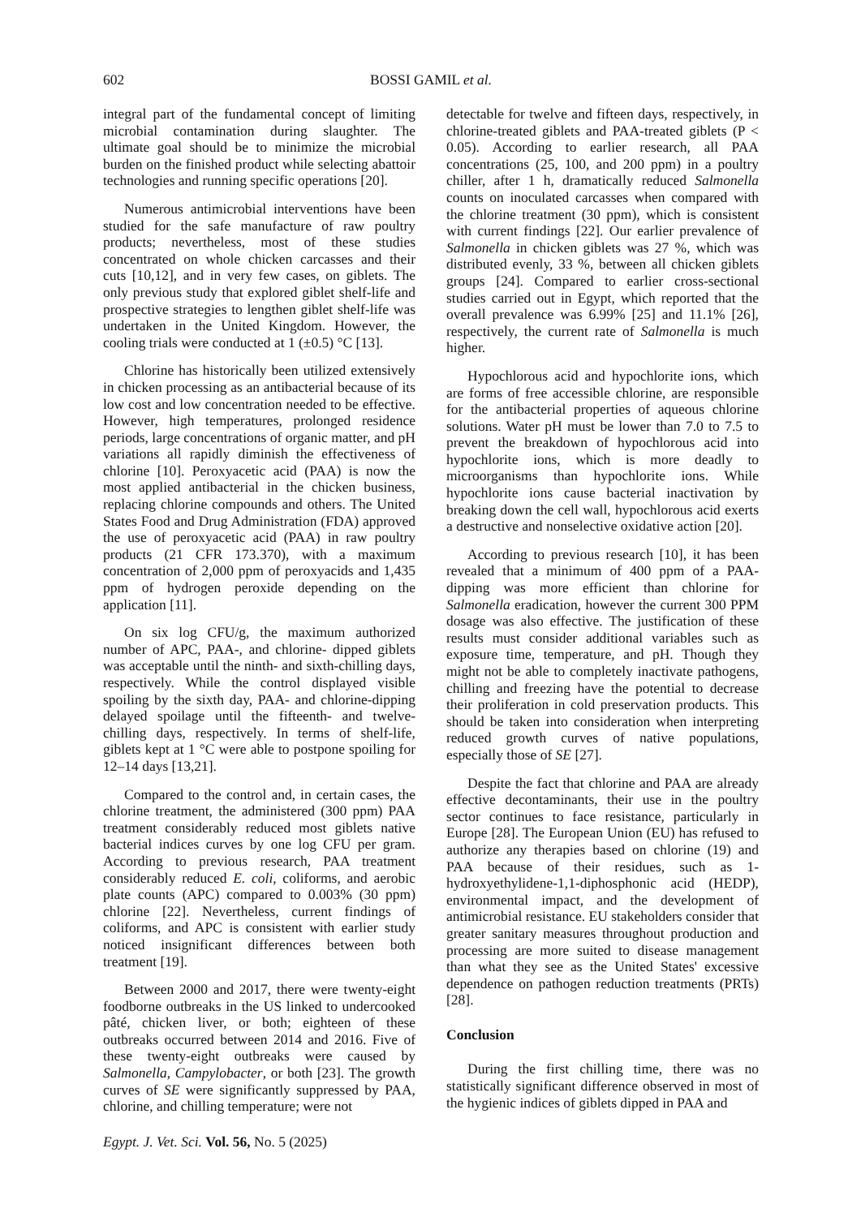602
BOSSI GAMIL et al.
integral part of the fundamental concept of limiting microbial contamination during slaughter. The ultimate goal should be to minimize the microbial burden on the finished product while selecting abattoir technologies and running specific operations [20].
Numerous antimicrobial interventions have been studied for the safe manufacture of raw poultry products; nevertheless, most of these studies concentrated on whole chicken carcasses and their cuts [10,12], and in very few cases, on giblets. The only previous study that explored giblet shelf-life and prospective strategies to lengthen giblet shelf-life was undertaken in the United Kingdom. However, the cooling trials were conducted at 1 (±0.5) °C [13].
Chlorine has historically been utilized extensively in chicken processing as an antibacterial because of its low cost and low concentration needed to be effective. However, high temperatures, prolonged residence periods, large concentrations of organic matter, and pH variations all rapidly diminish the effectiveness of chlorine [10]. Peroxyacetic acid (PAA) is now the most applied antibacterial in the chicken business, replacing chlorine compounds and others. The United States Food and Drug Administration (FDA) approved the use of peroxyacetic acid (PAA) in raw poultry products (21 CFR 173.370), with a maximum concentration of 2,000 ppm of peroxyacids and 1,435 ppm of hydrogen peroxide depending on the application [11].
On six log CFU/g, the maximum authorized number of APC, PAA-, and chlorine- dipped giblets was acceptable until the ninth- and sixth-chilling days, respectively. While the control displayed visible spoiling by the sixth day, PAA- and chlorine-dipping delayed spoilage until the fifteenth- and twelve-chilling days, respectively. In terms of shelf-life, giblets kept at 1 °C were able to postpone spoiling for 12–14 days [13,21].
Compared to the control and, in certain cases, the chlorine treatment, the administered (300 ppm) PAA treatment considerably reduced most giblets native bacterial indices curves by one log CFU per gram. According to previous research, PAA treatment considerably reduced E. coli, coliforms, and aerobic plate counts (APC) compared to 0.003% (30 ppm) chlorine [22]. Nevertheless, current findings of coliforms, and APC is consistent with earlier study noticed insignificant differences between both treatment [19].
Between 2000 and 2017, there were twenty-eight foodborne outbreaks in the US linked to undercooked pâté, chicken liver, or both; eighteen of these outbreaks occurred between 2014 and 2016. Five of these twenty-eight outbreaks were caused by Salmonella, Campylobacter, or both [23]. The growth curves of SE were significantly suppressed by PAA, chlorine, and chilling temperature; were not
detectable for twelve and fifteen days, respectively, in chlorine-treated giblets and PAA-treated giblets (P < 0.05). According to earlier research, all PAA concentrations (25, 100, and 200 ppm) in a poultry chiller, after 1 h, dramatically reduced Salmonella counts on inoculated carcasses when compared with the chlorine treatment (30 ppm), which is consistent with current findings [22]. Our earlier prevalence of Salmonella in chicken giblets was 27 %, which was distributed evenly, 33 %, between all chicken giblets groups [24]. Compared to earlier cross-sectional studies carried out in Egypt, which reported that the overall prevalence was 6.99% [25] and 11.1% [26], respectively, the current rate of Salmonella is much higher.
Hypochlorous acid and hypochlorite ions, which are forms of free accessible chlorine, are responsible for the antibacterial properties of aqueous chlorine solutions. Water pH must be lower than 7.0 to 7.5 to prevent the breakdown of hypochlorous acid into hypochlorite ions, which is more deadly to microorganisms than hypochlorite ions. While hypochlorite ions cause bacterial inactivation by breaking down the cell wall, hypochlorous acid exerts a destructive and nonselective oxidative action [20].
According to previous research [10], it has been revealed that a minimum of 400 ppm of a PAA-dipping was more efficient than chlorine for Salmonella eradication, however the current 300 PPM dosage was also effective. The justification of these results must consider additional variables such as exposure time, temperature, and pH. Though they might not be able to completely inactivate pathogens, chilling and freezing have the potential to decrease their proliferation in cold preservation products. This should be taken into consideration when interpreting reduced growth curves of native populations, especially those of SE [27].
Despite the fact that chlorine and PAA are already effective decontaminants, their use in the poultry sector continues to face resistance, particularly in Europe [28]. The European Union (EU) has refused to authorize any therapies based on chlorine (19) and PAA because of their residues, such as 1-hydroxyethylidene-1,1-diphosphonic acid (HEDP), environmental impact, and the development of antimicrobial resistance. EU stakeholders consider that greater sanitary measures throughout production and processing are more suited to disease management than what they see as the United States' excessive dependence on pathogen reduction treatments (PRTs) [28].
Conclusion
During the first chilling time, there was no statistically significant difference observed in most of the hygienic indices of giblets dipped in PAA and
Egypt. J. Vet. Sci. Vol. 56, No. 5 (2025)